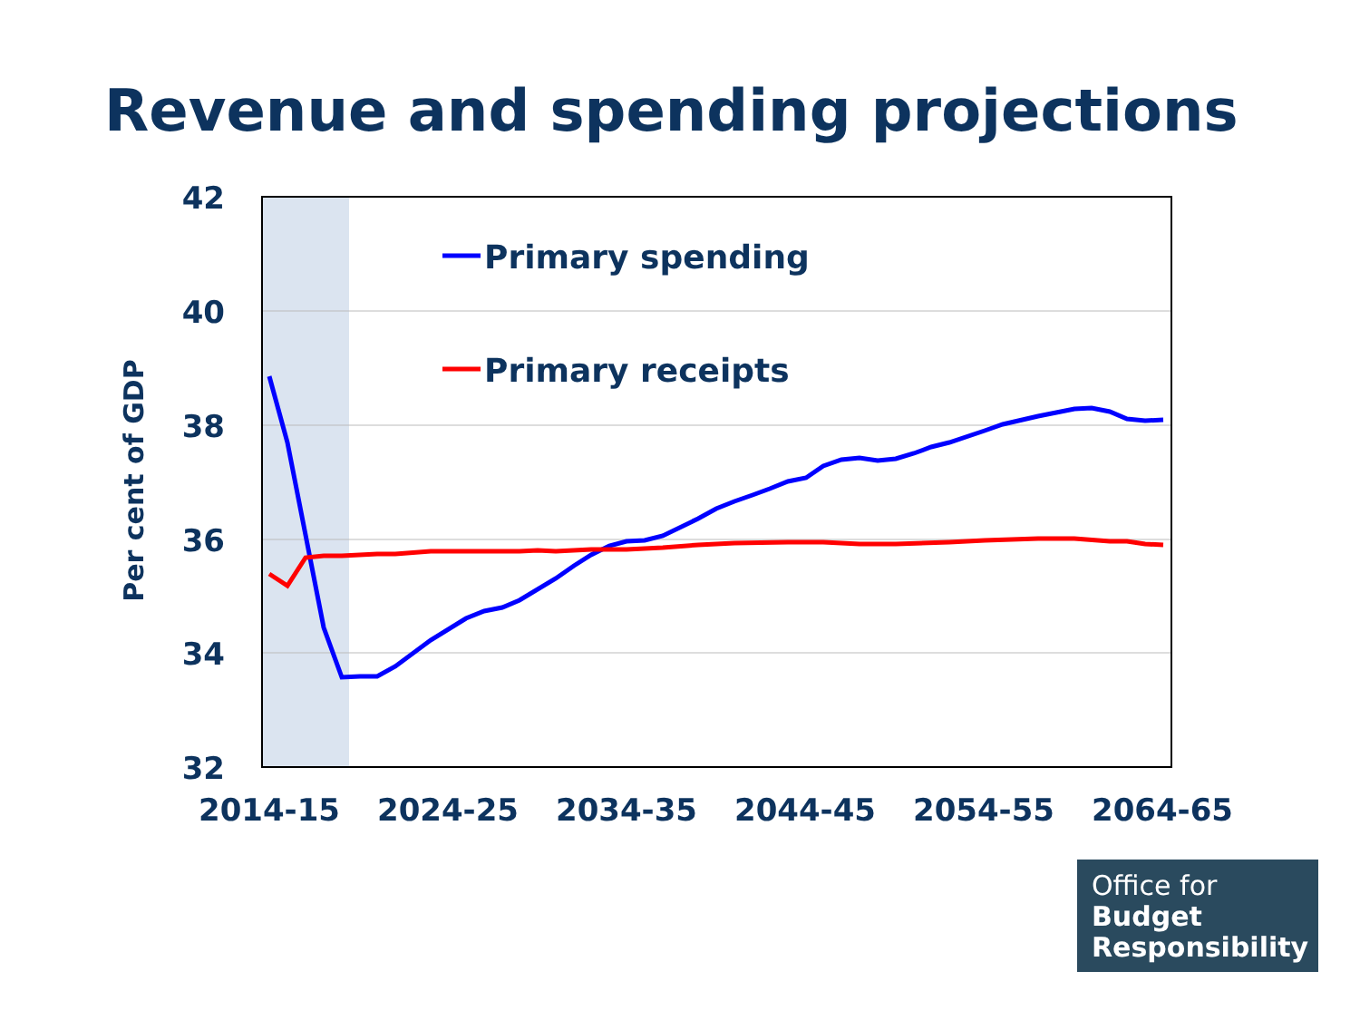Revenue and spending projections
42
40
38
36
34
32
Per cent of GDP
2014-15
2024-25
2034-35
2044-45
2054-55
2064-65
Primary spending
Primary receipts
Office for
Budget
Responsibility